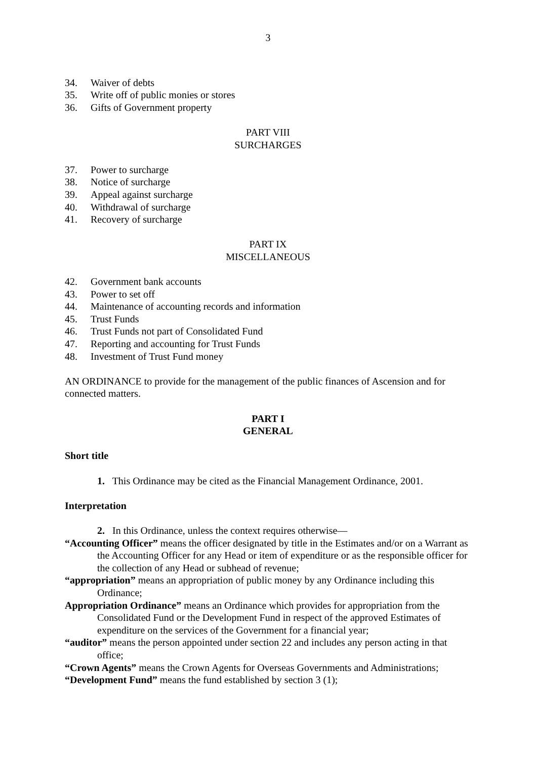3
34. Waiver of debts
35. Write off of public monies or stores
36. Gifts of Government property
PART VIII
SURCHARGES
37. Power to surcharge
38. Notice of surcharge
39. Appeal against surcharge
40. Withdrawal of surcharge
41. Recovery of surcharge
PART IX
MISCELLANEOUS
42. Government bank accounts
43. Power to set off
44. Maintenance of accounting records and information
45. Trust Funds
46. Trust Funds not part of Consolidated Fund
47. Reporting and accounting for Trust Funds
48. Investment of Trust Fund money
AN ORDINANCE to provide for the management of the public finances of Ascension and for connected matters.
PART I
GENERAL
Short title
1. This Ordinance may be cited as the Financial Management Ordinance, 2001.
Interpretation
2. In this Ordinance, unless the context requires otherwise—
“Accounting Officer” means the officer designated by title in the Estimates and/or on a Warrant as the Accounting Officer for any Head or item of expenditure or as the responsible officer for the collection of any Head or subhead of revenue;
“appropriation” means an appropriation of public money by any Ordinance including this Ordinance;
Appropriation Ordinance” means an Ordinance which provides for appropriation from the Consolidated Fund or the Development Fund in respect of the approved Estimates of expenditure on the services of the Government for a financial year;
“auditor” means the person appointed under section 22 and includes any person acting in that office;
“Crown Agents” means the Crown Agents for Overseas Governments and Administrations;
“Development Fund” means the fund established by section 3 (1);